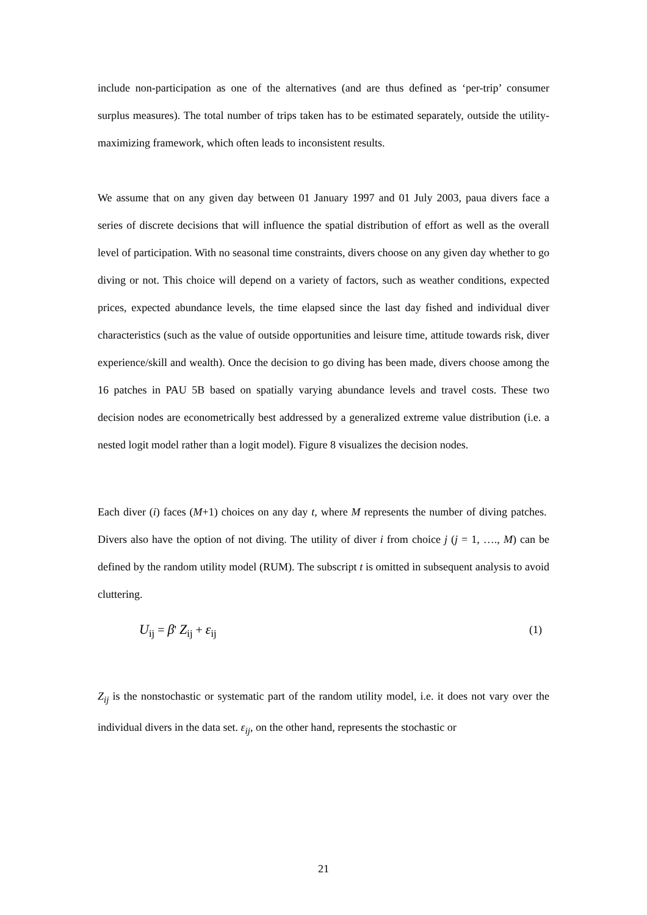include non-participation as one of the alternatives (and are thus defined as ‘per-trip’ consumer surplus measures). The total number of trips taken has to be estimated separately, outside the utility-maximizing framework, which often leads to inconsistent results.
We assume that on any given day between 01 January 1997 and 01 July 2003, paua divers face a series of discrete decisions that will influence the spatial distribution of effort as well as the overall level of participation. With no seasonal time constraints, divers choose on any given day whether to go diving or not. This choice will depend on a variety of factors, such as weather conditions, expected prices, expected abundance levels, the time elapsed since the last day fished and individual diver characteristics (such as the value of outside opportunities and leisure time, attitude towards risk, diver experience/skill and wealth). Once the decision to go diving has been made, divers choose among the 16 patches in PAU 5B based on spatially varying abundance levels and travel costs. These two decision nodes are econometrically best addressed by a generalized extreme value distribution (i.e. a nested logit model rather than a logit model). Figure 8 visualizes the decision nodes.
Each diver (i) faces (M+1) choices on any day t, where M represents the number of diving patches. Divers also have the option of not diving. The utility of diver i from choice j (j = 1, …., M) can be defined by the random utility model (RUM). The subscript t is omitted in subsequent analysis to avoid cluttering.
U<sub>ij</sub> = β' Z<sub>ij</sub> + ε<sub>ij</sub> (1)
Z<sub>ij</sub> is the nonstochastic or systematic part of the random utility model, i.e. it does not vary over the individual divers in the data set. ε<sub>ij</sub>, on the other hand, represents the stochastic or
21